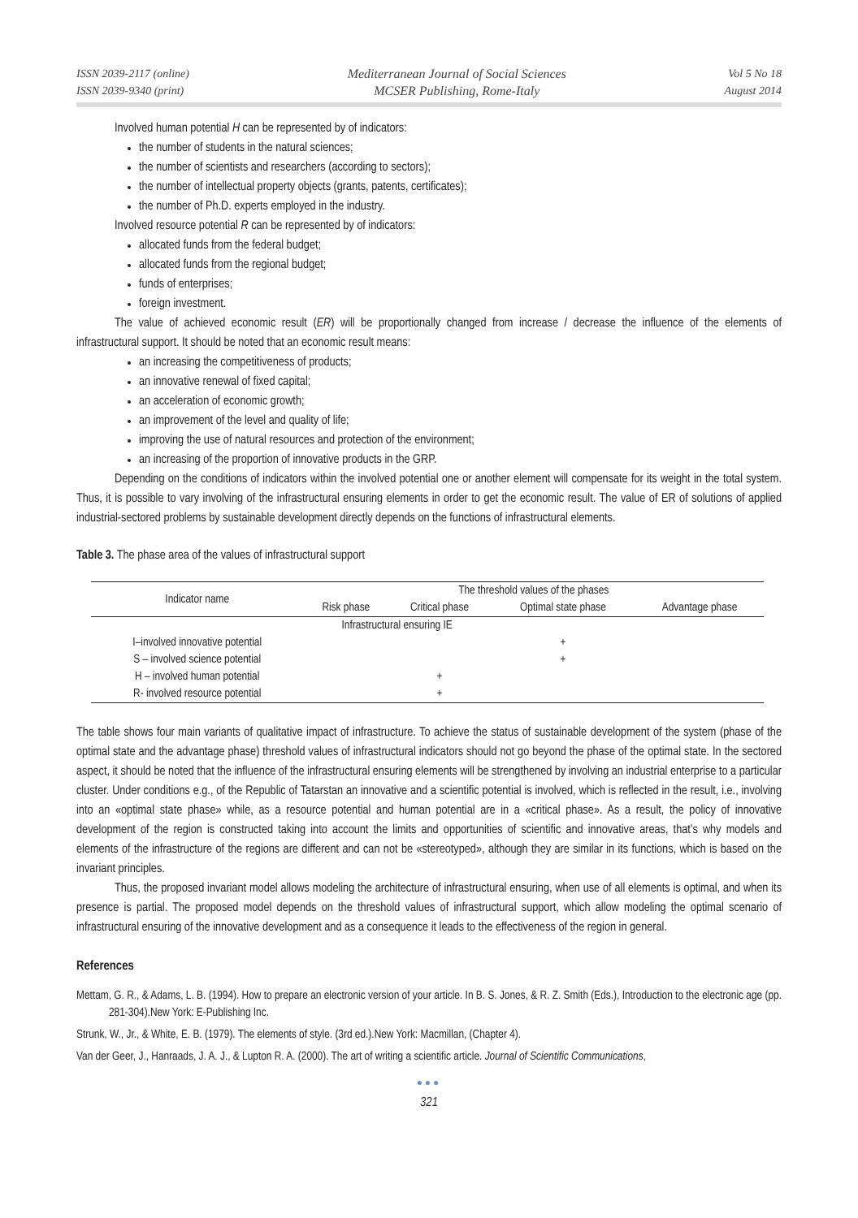ISSN 2039-2117 (online)
ISSN 2039-9340 (print)
Mediterranean Journal of Social Sciences
MCSER Publishing, Rome-Italy
Vol 5 No 18
August 2014
Involved human potential H can be represented by of indicators:
the number of students in the natural sciences;
the number of scientists and researchers (according to sectors);
the number of intellectual property objects (grants, patents, certificates);
the number of Ph.D. experts employed in the industry.
Involved resource potential R can be represented by of indicators:
allocated funds from the federal budget;
allocated funds from the regional budget;
funds of enterprises;
foreign investment.
The value of achieved economic result (ER) will be proportionally changed from increase / decrease the influence of the elements of infrastructural support. It should be noted that an economic result means:
an increasing the competitiveness of products;
an innovative renewal of fixed capital;
an acceleration of economic growth;
an improvement of the level and quality of life;
improving the use of natural resources and protection of the environment;
an increasing of the proportion of innovative products in the GRP.
Depending on the conditions of indicators within the involved potential one or another element will compensate for its weight in the total system. Thus, it is possible to vary involving of the infrastructural ensuring elements in order to get the economic result. The value of ER of solutions of applied industrial-sectored problems by sustainable development directly depends on the functions of infrastructural elements.
Table 3. The phase area of the values of infrastructural support
| Indicator name | The threshold values of the phases | | | |
| --- | --- | --- | --- | --- |
| | Risk phase | Critical phase | Optimal state phase | Advantage phase |
| | Infrastructural ensuring IE | | | |
| I–involved innovative potential | | | + | |
| S – involved science potential | | | + | |
| H – involved human potential | | + | | |
| R- involved resource potential | | + | | |
The table shows four main variants of qualitative impact of infrastructure. To achieve the status of sustainable development of the system (phase of the optimal state and the advantage phase) threshold values of infrastructural indicators should not go beyond the phase of the optimal state. In the sectored aspect, it should be noted that the influence of the infrastructural ensuring elements will be strengthened by involving an industrial enterprise to a particular cluster. Under conditions e.g., of the Republic of Tatarstan an innovative and a scientific potential is involved, which is reflected in the result, i.e., involving into an «optimal state phase» while, as a resource potential and human potential are in a «critical phase». As a result, the policy of innovative development of the region is constructed taking into account the limits and opportunities of scientific and innovative areas, that’s why models and elements of the infrastructure of the regions are different and can not be «stereotyped», although they are similar in its functions, which is based on the invariant principles.
Thus, the proposed invariant model allows modeling the architecture of infrastructural ensuring, when use of all elements is optimal, and when its presence is partial. The proposed model depends on the threshold values of infrastructural support, which allow modeling the optimal scenario of infrastructural ensuring of the innovative development and as a consequence it leads to the effectiveness of the region in general.
References
Mettam, G. R., & Adams, L. B. (1994). How to prepare an electronic version of your article. In B. S. Jones, & R. Z. Smith (Eds.), Introduction to the electronic age (pp. 281-304).New York: E-Publishing Inc.
Strunk, W., Jr., & White, E. B. (1979). The elements of style. (3rd ed.).New York: Macmillan, (Chapter 4).
Van der Geer, J., Hanraads, J. A. J., & Lupton R. A. (2000). The art of writing a scientific article. Journal of Scientific Communications,
●●●
321